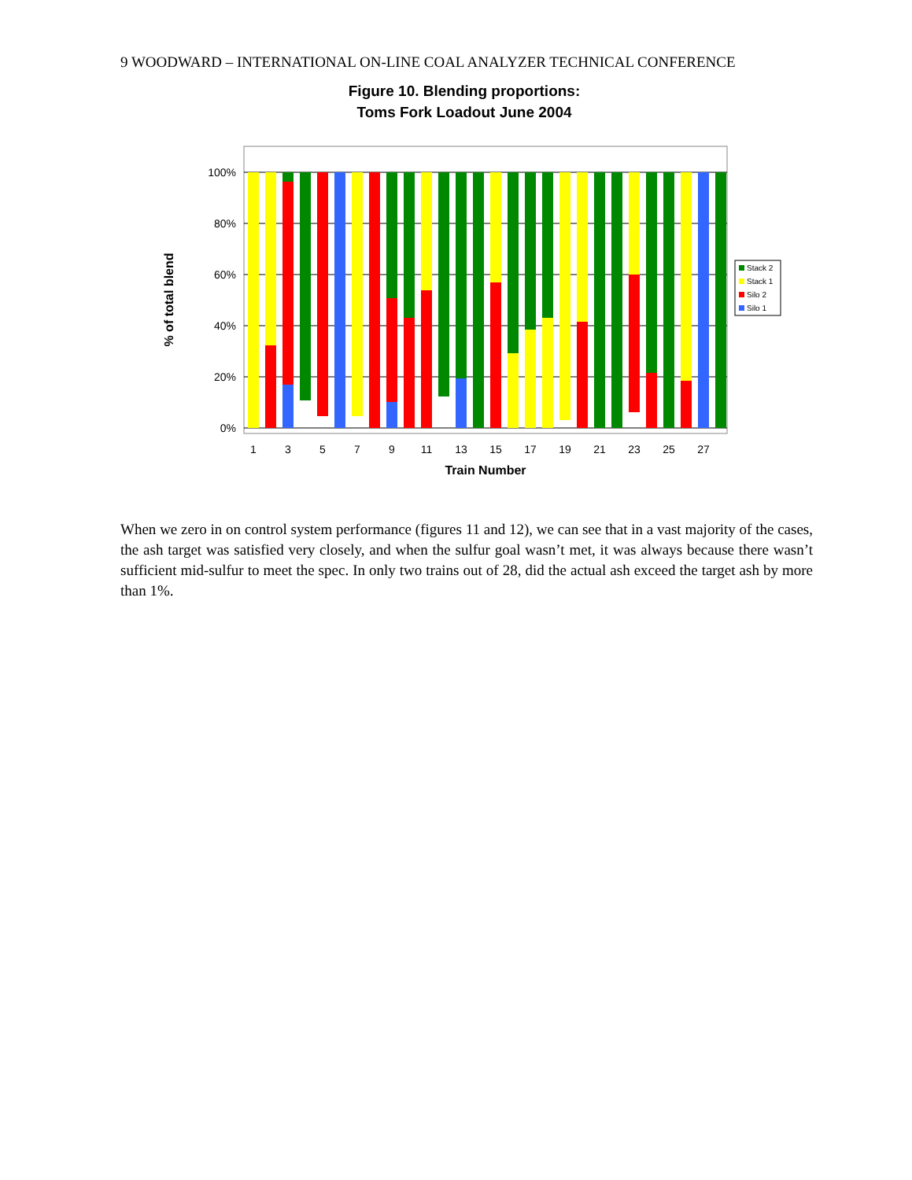9 WOODWARD – INTERNATIONAL ON-LINE COAL ANALYZER TECHNICAL CONFERENCE
Figure 10. Blending proportions:
Toms Fork Loadout June 2004
100%
80%
60%
40%
20%
0%
1
3
5
7
9
11
13
15
17
19
21
23
25
27
Train Number
% of total blend
Stack 2
Stack 1
Silo 2
Silo 1
When we zero in on control system performance (figures 11 and 12), we can see that in a vast majority of the cases, the ash target was satisfied very closely, and when the sulfur goal wasn’t met, it was always because there wasn’t sufficient mid-sulfur to meet the spec. In only two trains out of 28, did the actual ash exceed the target ash by more than 1%.